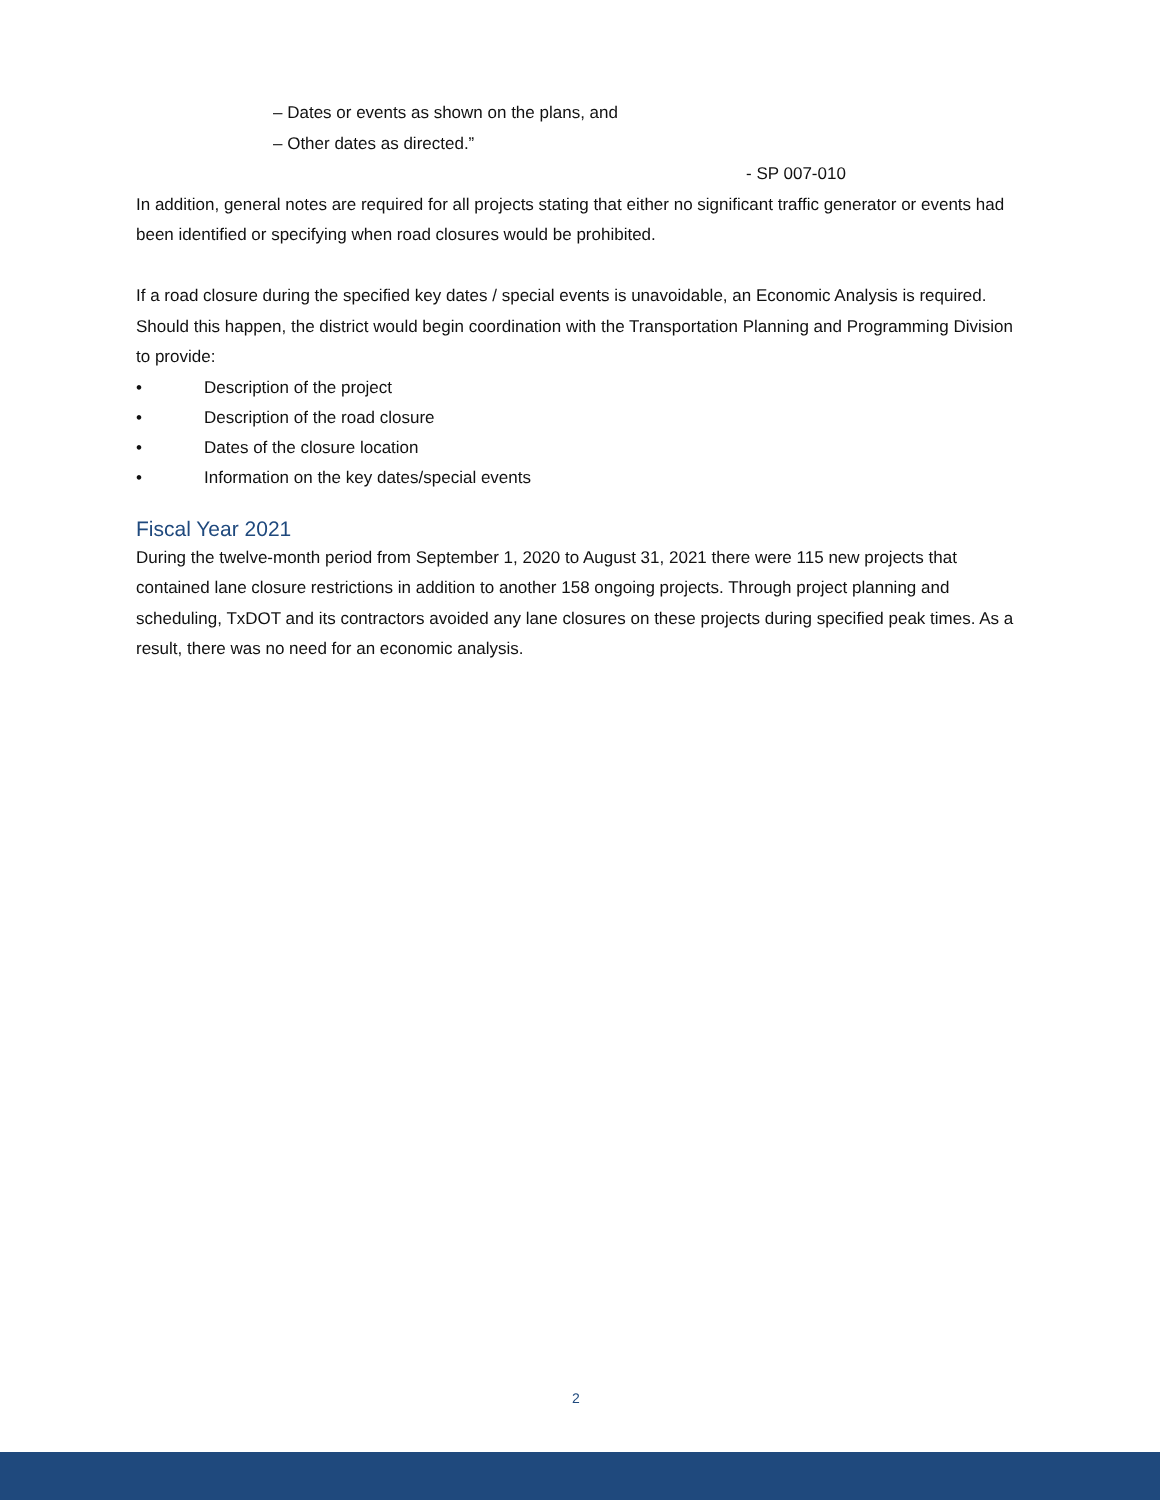– Dates or events as shown on the plans, and
– Other dates as directed.”
- SP 007-010
In addition, general notes are required for all projects stating that either no significant traffic generator or events had been identified or specifying when road closures would be prohibited.
If a road closure during the specified key dates / special events is unavoidable, an Economic Analysis is required. Should this happen, the district would begin coordination with the Transportation Planning and Programming Division to provide:
• Description of the project
• Description of the road closure
• Dates of the closure location
• Information on the key dates/special events
Fiscal Year 2021
During the twelve-month period from September 1, 2020 to August 31, 2021 there were 115 new projects that contained lane closure restrictions in addition to another 158 ongoing projects. Through project planning and scheduling, TxDOT and its contractors avoided any lane closures on these projects during specified peak times. As a result, there was no need for an economic analysis.
2